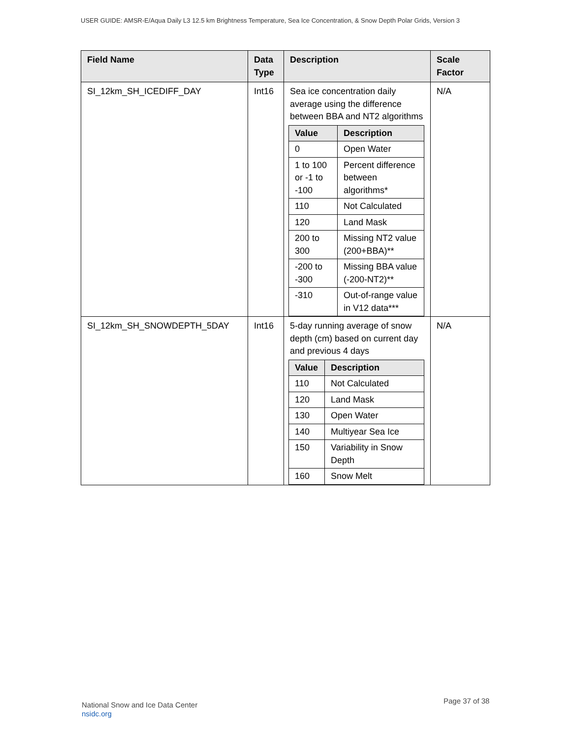USER GUIDE: AMSR-E/Aqua Daily L3 12.5 km Brightness Temperature, Sea Ice Concentration, & Snow Depth Polar Grids, Version 3
| Field Name | Data Type | Description | Scale Factor |
| --- | --- | --- | --- |
| SI_12km_SH_ICEDIFF_DAY | Int16 | Sea ice concentration daily average using the difference between BBA and NT2 algorithms / Value / Description / / --- / --- / / 0 / Open Water / / 1 to 100 or -1 to -100 / Percent difference between algorithms* / / 110 / Not Calculated / / 120 / Land Mask / / 200 to 300 / Missing NT2 value (200+BBA)** / / -200 to -300 / Missing BBA value (-200-NT2)** / / -310 / Out-of-range value in V12 data*** / | N/A |
| SI_12km_SH_SNOWDEPTH_5DAY | Int16 | 5-day running average of snow depth (cm) based on current day and previous 4 days / Value / Description / / --- / --- / / 110 / Not Calculated / / 120 / Land Mask / / 130 / Open Water / / 140 / Multiyear Sea Ice / / 150 / Variability in Snow Depth / / 160 / Snow Melt / | N/A |
National Snow and Ice Data Center
nsidc.org
Page 37 of 38